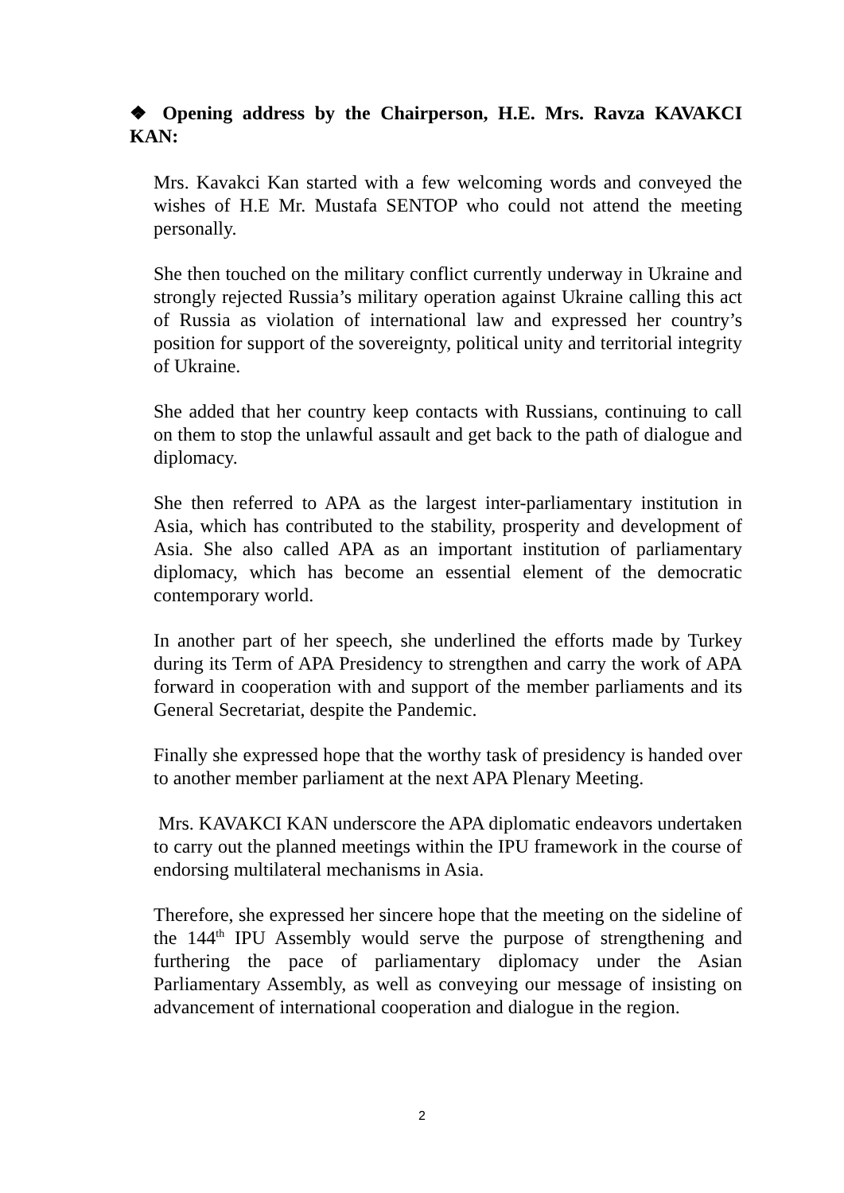❖ Opening address by the Chairperson, H.E. Mrs. Ravza KAVAKCI KAN:
Mrs. Kavakci Kan started with a few welcoming words and conveyed the wishes of H.E Mr. Mustafa SENTOP who could not attend the meeting personally.
She then touched on the military conflict currently underway in Ukraine and strongly rejected Russia’s military operation against Ukraine calling this act of Russia as violation of international law and expressed her country’s position for support of the sovereignty, political unity and territorial integrity of Ukraine.
She added that her country keep contacts with Russians, continuing to call on them to stop the unlawful assault and get back to the path of dialogue and diplomacy.
She then referred to APA as the largest inter-parliamentary institution in Asia, which has contributed to the stability, prosperity and development of Asia. She also called APA as an important institution of parliamentary diplomacy, which has become an essential element of the democratic contemporary world.
In another part of her speech, she underlined the efforts made by Turkey during its Term of APA Presidency to strengthen and carry the work of APA forward in cooperation with and support of the member parliaments and its General Secretariat, despite the Pandemic.
Finally she expressed hope that the worthy task of presidency is handed over to another member parliament at the next APA Plenary Meeting.
Mrs. KAVAKCI KAN underscore the APA diplomatic endeavors undertaken to carry out the planned meetings within the IPU framework in the course of endorsing multilateral mechanisms in Asia.
Therefore, she expressed her sincere hope that the meeting on the sideline of the 144<sup>th</sup> IPU Assembly would serve the purpose of strengthening and furthering the pace of parliamentary diplomacy under the Asian Parliamentary Assembly, as well as conveying our message of insisting on advancement of international cooperation and dialogue in the region.
2